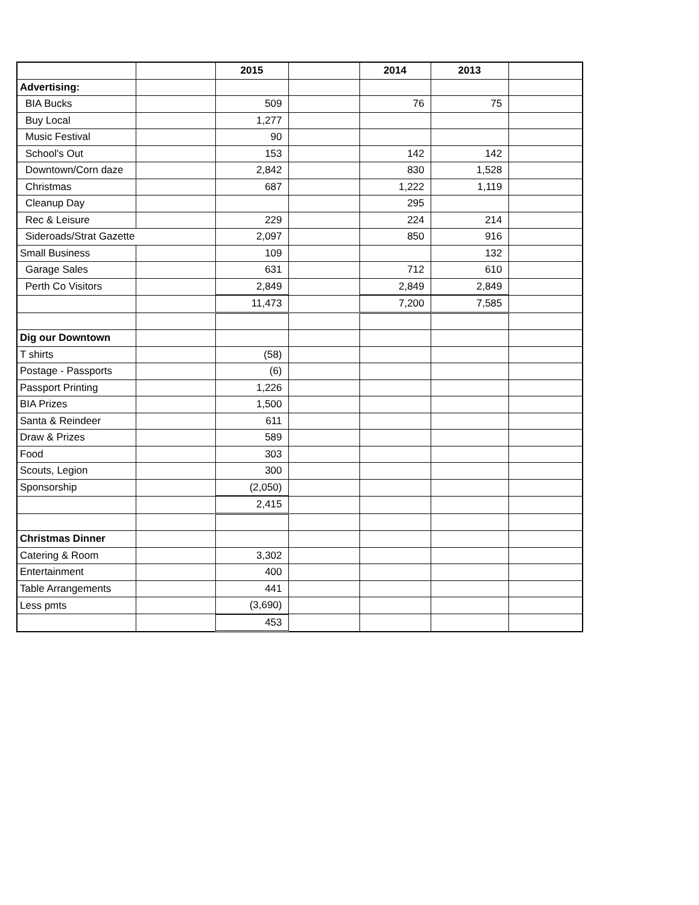| | | 2015 | | 2014 | 2013 | |
| --- | --- | --- | --- | --- | --- | --- |
| Advertising: | | | | | | |
| BIA Bucks | | 509 | | 76 | 75 | |
| Buy Local | | 1,277 | | | | |
| Music Festival | | 90 | | | | |
| School's Out | | 153 | | 142 | 142 | |
| Downtown/Corn daze | | 2,842 | | 830 | 1,528 | |
| Christmas | | 687 | | 1,222 | 1,119 | |
| Cleanup Day | | | | 295 | | |
| Rec & Leisure | | 229 | | 224 | 214 | |
| Sideroads/Strat Gazette | | 2,097 | | 850 | 916 | |
| Small Business | | 109 | | | 132 | |
| Garage Sales | | 631 | | 712 | 610 | |
| Perth Co Visitors | | 2,849 | | 2,849 | 2,849 | |
| | | 11,473 | | 7,200 | 7,585 | |
| Dig our Downtown | | | | | | |
| T shirts | | (58) | | | | |
| Postage - Passports | | (6) | | | | |
| Passport Printing | | 1,226 | | | | |
| BIA Prizes | | 1,500 | | | | |
| Santa & Reindeer | | 611 | | | | |
| Draw & Prizes | | 589 | | | | |
| Food | | 303 | | | | |
| Scouts, Legion | | 300 | | | | |
| Sponsorship | | (2,050) | | | | |
| | | 2,415 | | | | |
| Christmas Dinner | | | | | | |
| Catering & Room | | 3,302 | | | | |
| Entertainment | | 400 | | | | |
| Table Arrangements | | 441 | | | | |
| Less pmts | | (3,690) | | | | |
| | | 453 | | | | |